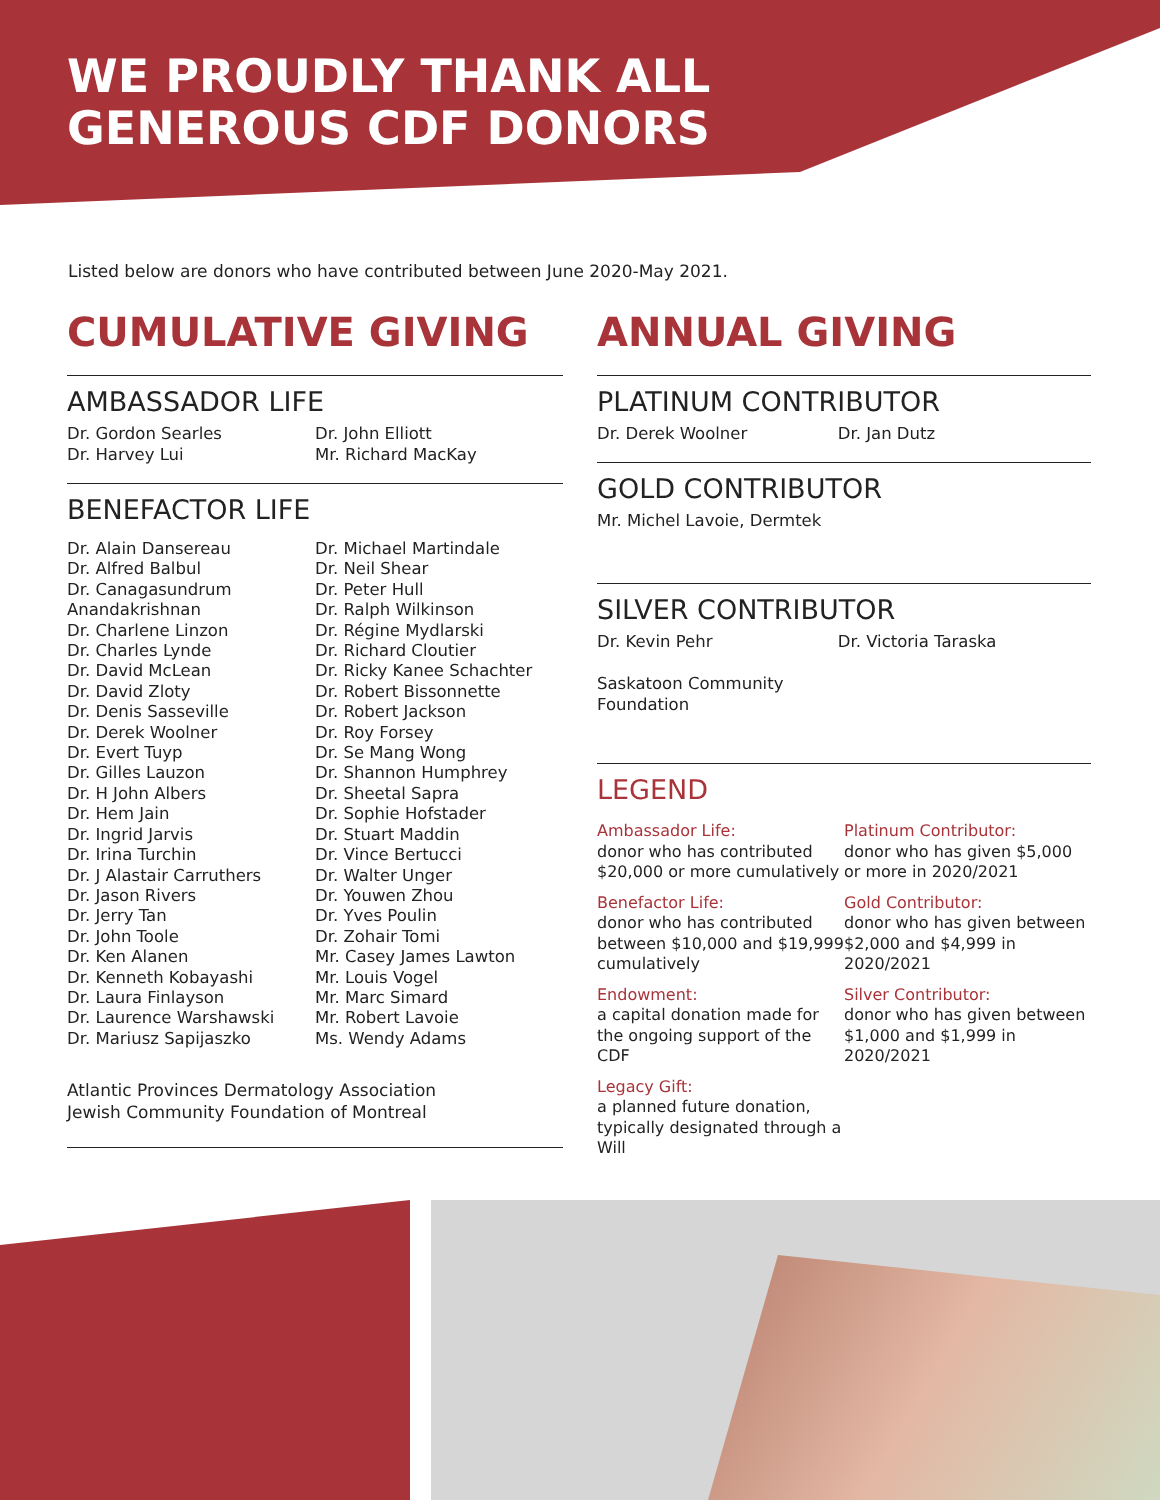WE PROUDLY THANK ALL
GENEROUS CDF DONORS
Listed below are donors who have contributed between June 2020-May 2021.
CUMULATIVE GIVING
AMBASSADOR LIFE
Dr. Gordon Searles
Dr. Harvey Lui
Dr. John Elliott
Mr. Richard MacKay
BENEFACTOR LIFE
Dr. Alain Dansereau
Dr. Alfred Balbul
Dr. Canagasundrum
Anandakrishnan
Dr. Charlene Linzon
Dr. Charles Lynde
Dr. David McLean
Dr. David Zloty
Dr. Denis Sasseville
Dr. Derek Woolner
Dr. Evert Tuyp
Dr. Gilles Lauzon
Dr. H John Albers
Dr. Hem Jain
Dr. Ingrid Jarvis
Dr. Irina Turchin
Dr. J Alastair Carruthers
Dr. Jason Rivers
Dr. Jerry Tan
Dr. John Toole
Dr. Ken Alanen
Dr. Kenneth Kobayashi
Dr. Laura Finlayson
Dr. Laurence Warshawski
Dr. Mariusz Sapijaszko
Dr. Michael Martindale
Dr. Neil Shear
Dr. Peter Hull
Dr. Ralph Wilkinson
Dr. Régine Mydlarski
Dr. Richard Cloutier
Dr. Ricky Kanee Schachter
Dr. Robert Bissonnette
Dr. Robert Jackson
Dr. Roy Forsey
Dr. Se Mang Wong
Dr. Shannon Humphrey
Dr. Sheetal Sapra
Dr. Sophie Hofstader
Dr. Stuart Maddin
Dr. Vince Bertucci
Dr. Walter Unger
Dr. Youwen Zhou
Dr. Yves Poulin
Dr. Zohair Tomi
Mr. Casey James Lawton
Mr. Louis Vogel
Mr. Marc Simard
Mr. Robert Lavoie
Ms. Wendy Adams
Atlantic Provinces Dermatology Association
Jewish Community Foundation of Montreal
ANNUAL GIVING
PLATINUM CONTRIBUTOR
Dr. Derek Woolner Dr. Jan Dutz
GOLD CONTRIBUTOR
Mr. Michel Lavoie, Dermtek
SILVER CONTRIBUTOR
Dr. Kevin Pehr
Saskatoon Community
Foundation
Dr. Victoria Taraska
LEGEND
Ambassador Life:
donor who has contributed $20,000 or more cumulatively
Benefactor Life:
donor who has contributed between $10,000 and $19,999 cumulatively
Endowment:
a capital donation made for the ongoing support of the CDF
Legacy Gift:
a planned future donation, typically designated through a Will
Platinum Contributor:
donor who has given $5,000 or more in 2020/2021
Gold Contributor:
donor who has given between $2,000 and $4,999 in 2020/2021
Silver Contributor:
donor who has given between $1,000 and $1,999 in 2020/2021